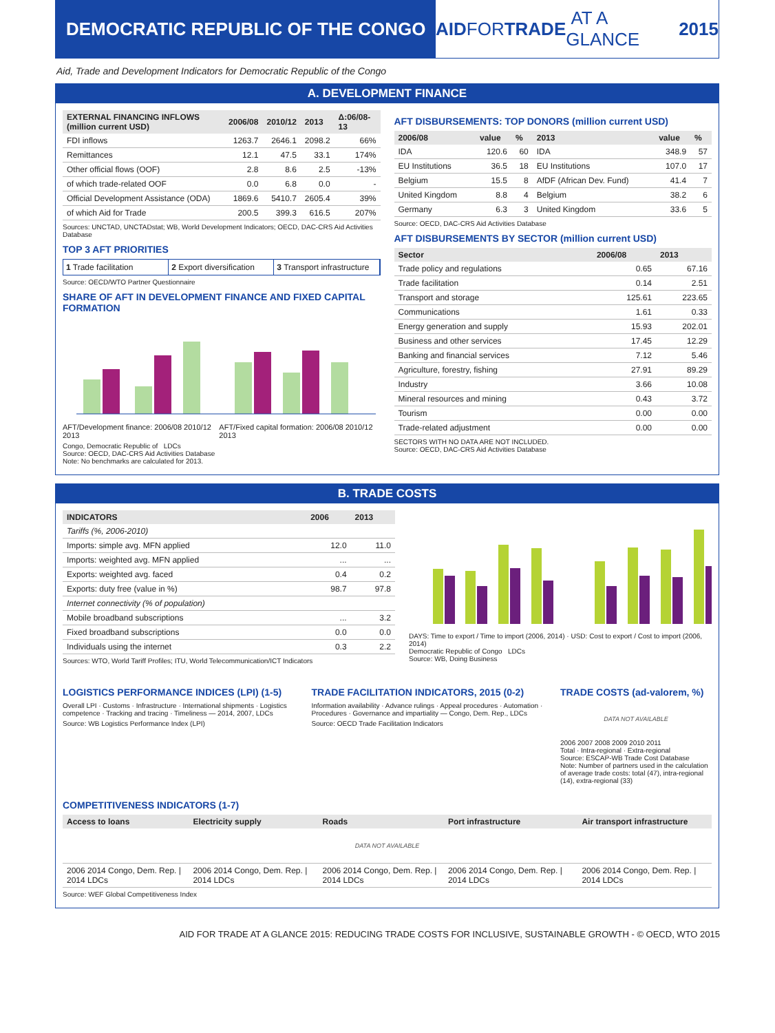DEMOCRATIC REPUBLIC OF THE CONGO AID FOR TRADE AT A GLANCE 2015
Aid, Trade and Development Indicators for Democratic Republic of the Congo
A. DEVELOPMENT FINANCE
| EXTERNAL FINANCING INFLOWS (million current USD) | 2006/08 | 2010/12 | 2013 | Δ:06/08-13 |
| --- | --- | --- | --- | --- |
| FDI inflows | 1263.7 | 2646.1 | 2098.2 | 66% |
| Remittances | 12.1 | 47.5 | 33.1 | 174% |
| Other official flows (OOF) | 2.8 | 8.6 | 2.5 | -13% |
| of which trade-related OOF | 0.0 | 6.8 | 0.0 | - |
| Official Development Assistance (ODA) | 1869.6 | 5410.7 | 2605.4 | 39% |
| of which Aid for Trade | 200.5 | 399.3 | 616.5 | 207% |
Sources: UNCTAD, UNCTADstat; WB, World Development Indicators; OECD, DAC-CRS Aid Activities Database
TOP 3 AFT PRIORITIES
1 Trade facilitation 2 Export diversification 3 Transport infrastructure
Source: OECD/WTO Partner Questionnaire
SHARE OF AFT IN DEVELOPMENT FINANCE AND FIXED CAPITAL FORMATION
AFT/Development finance: 2006/08 2010/12 2013 AFT/Fixed capital formation: 2006/08 2010/12 2013
Congo, Democratic Republic of LDCs
Source: OECD, DAC-CRS Aid Activities Database
Note: No benchmarks are calculated for 2013.
AFT DISBURSEMENTS: TOP DONORS (million current USD)
| 2006/08 | value | % | 2013 | value | % |
| --- | --- | --- | --- | --- | --- |
| IDA | 120.6 | 60 | IDA | 348.9 | 57 |
| EU Institutions | 36.5 | 18 | EU Institutions | 107.0 | 17 |
| Belgium | 15.5 | 8 | AfDF (African Dev. Fund) | 41.4 | 7 |
| United Kingdom | 8.8 | 4 | Belgium | 38.2 | 6 |
| Germany | 6.3 | 3 | United Kingdom | 33.6 | 5 |
Source: OECD, DAC-CRS Aid Activities Database
AFT DISBURSEMENTS BY SECTOR (million current USD)
| Sector | 2006/08 | 2013 |
| --- | --- | --- |
| Trade policy and regulations | 0.65 | 67.16 |
| Trade facilitation | 0.14 | 2.51 |
| Transport and storage | 125.61 | 223.65 |
| Communications | 1.61 | 0.33 |
| Energy generation and supply | 15.93 | 202.01 |
| Business and other services | 17.45 | 12.29 |
| Banking and financial services | 7.12 | 5.46 |
| Agriculture, forestry, fishing | 27.91 | 89.29 |
| Industry | 3.66 | 10.08 |
| Mineral resources and mining | 0.43 | 3.72 |
| Tourism | 0.00 | 0.00 |
| Trade-related adjustment | 0.00 | 0.00 |
SECTORS WITH NO DATA ARE NOT INCLUDED.
Source: OECD, DAC-CRS Aid Activities Database
B. TRADE COSTS
| INDICATORS | 2006 | 2013 |
| --- | --- | --- |
| Tariffs (%, 2006-2010) | | |
| Imports: simple avg. MFN applied | 12.0 | 11.0 |
| Imports: weighted avg. MFN applied | ... | ... |
| Exports: weighted avg. faced | 0.4 | 0.2 |
| Exports: duty free (value in %) | 98.7 | 97.8 |
| Internet connectivity (% of population) | | |
| Mobile broadband subscriptions | ... | 3.2 |
| Fixed broadband subscriptions | 0.0 | 0.0 |
| Individuals using the internet | 0.3 | 2.2 |
Sources: WTO, World Tariff Profiles; ITU, World Telecommunication/ICT Indicators
DAYS: Time to export / Time to import (2006, 2014) · USD: Cost to export / Cost to import (2006, 2014)
Democratic Republic of Congo LDCs
Source: WB, Doing Business
LOGISTICS PERFORMANCE INDICES (LPI) (1-5)
Overall LPI · Customs · Infrastructure · International shipments · Logistics competence · Tracking and tracing · Timeliness — 2014, 2007, LDCs
Source: WB Logistics Performance Index (LPI)
TRADE FACILITATION INDICATORS, 2015 (0-2)
Information availability · Advance rulings · Appeal procedures · Automation · Procedures · Governance and impartiality — Congo, Dem. Rep., LDCs
Source: OECD Trade Facilitation Indicators
TRADE COSTS (ad-valorem, %)
DATA NOT AVAILABLE
2006 2007 2008 2009 2010 2011
Total · Intra-regional · Extra-regional
Source: ESCAP-WB Trade Cost Database
Note: Number of partners used in the calculation of average trade costs: total (47), intra-regional (14), extra-regional (33)
COMPETITIVENESS INDICATORS (1-7)
| Access to loans | Electricity supply | Roads | Port infrastructure | Air transport infrastructure |
| --- | --- | --- | --- | --- |
| DATA NOT AVAILABLE | | | | |
| 2006 2014 Congo, Dem. Rep. / 2014 LDCs | 2006 2014 Congo, Dem. Rep. / 2014 LDCs | 2006 2014 Congo, Dem. Rep. / 2014 LDCs | 2006 2014 Congo, Dem. Rep. / 2014 LDCs | 2006 2014 Congo, Dem. Rep. / 2014 LDCs |
Source: WEF Global Competitiveness Index
AID FOR TRADE AT A GLANCE 2015: REDUCING TRADE COSTS FOR INCLUSIVE, SUSTAINABLE GROWTH - © OECD, WTO 2015